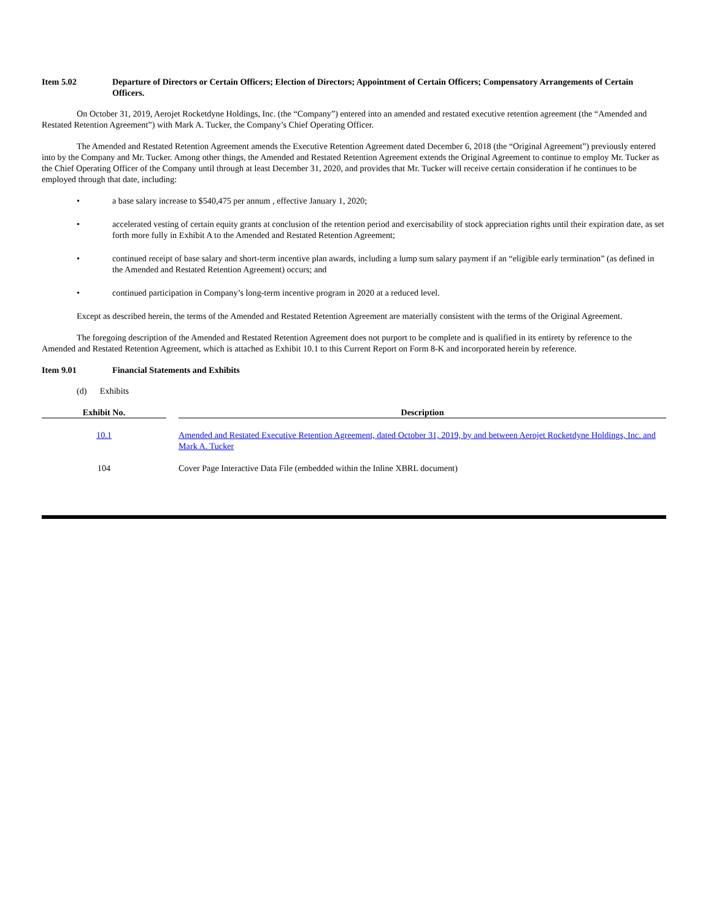Item 5.02 Departure of Directors or Certain Officers; Election of Directors; Appointment of Certain Officers; Compensatory Arrangements of Certain Officers.
On October 31, 2019, Aerojet Rocketdyne Holdings, Inc. (the “Company”) entered into an amended and restated executive retention agreement (the “Amended and Restated Retention Agreement”) with Mark A. Tucker, the Company’s Chief Operating Officer.
The Amended and Restated Retention Agreement amends the Executive Retention Agreement dated December 6, 2018 (the “Original Agreement”) previously entered into by the Company and Mr. Tucker. Among other things, the Amended and Restated Retention Agreement extends the Original Agreement to continue to employ Mr. Tucker as the Chief Operating Officer of the Company until through at least December 31, 2020, and provides that Mr. Tucker will receive certain consideration if he continues to be employed through that date, including:
• a base salary increase to $540,475 per annum , effective January 1, 2020;
• accelerated vesting of certain equity grants at conclusion of the retention period and exercisability of stock appreciation rights until their expiration date, as set forth more fully in Exhibit A to the Amended and Restated Retention Agreement;
• continued receipt of base salary and short-term incentive plan awards, including a lump sum salary payment if an “eligible early termination” (as defined in the Amended and Restated Retention Agreement) occurs; and
• continued participation in Company’s long-term incentive program in 2020 at a reduced level.
Except as described herein, the terms of the Amended and Restated Retention Agreement are materially consistent with the terms of the Original Agreement.
The foregoing description of the Amended and Restated Retention Agreement does not purport to be complete and is qualified in its entirety by reference to the Amended and Restated Retention Agreement, which is attached as Exhibit 10.1 to this Current Report on Form 8-K and incorporated herein by reference.
Item 9.01 Financial Statements and Exhibits
(d) Exhibits
| Exhibit No. | | Description |
| --- | --- | --- |
| 10.1 | | Amended and Restated Executive Retention Agreement, dated October 31, 2019, by and between Aerojet Rocketdyne Holdings, Inc. and Mark A. Tucker |
| 104 | | Cover Page Interactive Data File (embedded within the Inline XBRL document) |